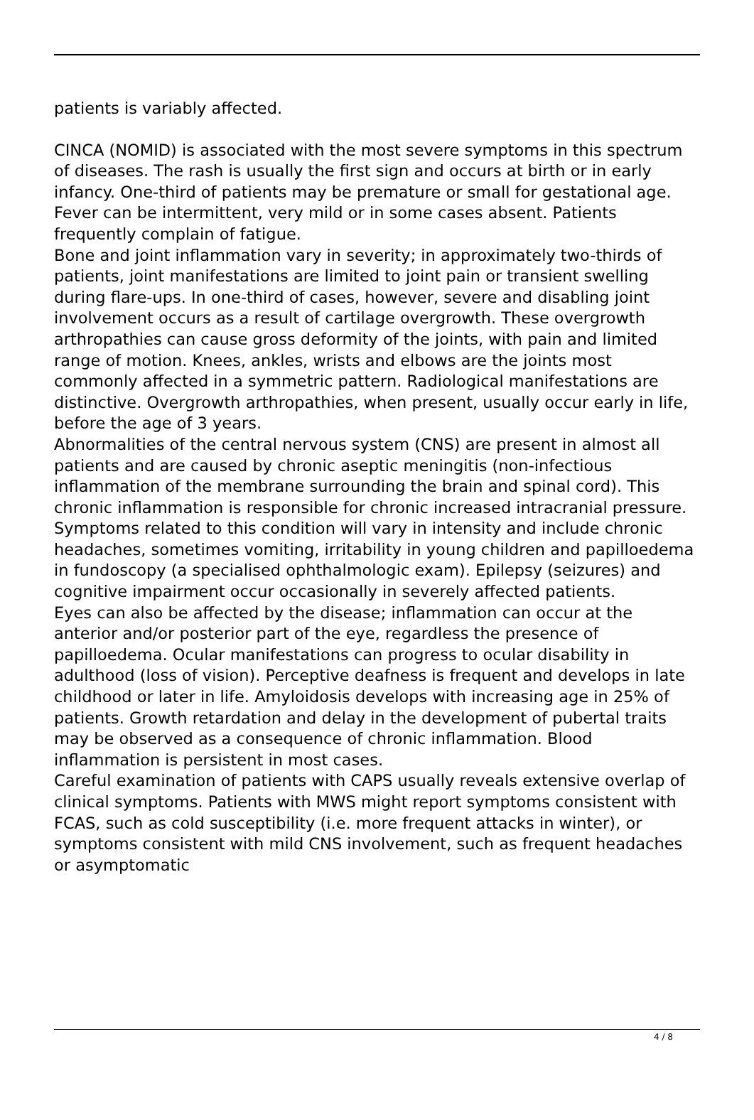patients is variably affected.
CINCA (NOMID) is associated with the most severe symptoms in this spectrum of diseases. The rash is usually the first sign and occurs at birth or in early infancy. One-third of patients may be premature or small for gestational age. Fever can be intermittent, very mild or in some cases absent. Patients frequently complain of fatigue.
Bone and joint inflammation vary in severity; in approximately two-thirds of patients, joint manifestations are limited to joint pain or transient swelling during flare-ups. In one-third of cases, however, severe and disabling joint involvement occurs as a result of cartilage overgrowth. These overgrowth arthropathies can cause gross deformity of the joints, with pain and limited range of motion. Knees, ankles, wrists and elbows are the joints most commonly affected in a symmetric pattern. Radiological manifestations are distinctive. Overgrowth arthropathies, when present, usually occur early in life, before the age of 3 years.
Abnormalities of the central nervous system (CNS) are present in almost all patients and are caused by chronic aseptic meningitis (non-infectious inflammation of the membrane surrounding the brain and spinal cord). This chronic inflammation is responsible for chronic increased intracranial pressure. Symptoms related to this condition will vary in intensity and include chronic headaches, sometimes vomiting, irritability in young children and papilloedema in fundoscopy (a specialised ophthalmologic exam). Epilepsy (seizures) and cognitive impairment occur occasionally in severely affected patients.
Eyes can also be affected by the disease; inflammation can occur at the anterior and/or posterior part of the eye, regardless the presence of papilloedema. Ocular manifestations can progress to ocular disability in adulthood (loss of vision). Perceptive deafness is frequent and develops in late childhood or later in life. Amyloidosis develops with increasing age in 25% of patients. Growth retardation and delay in the development of pubertal traits may be observed as a consequence of chronic inflammation. Blood inflammation is persistent in most cases.
Careful examination of patients with CAPS usually reveals extensive overlap of clinical symptoms. Patients with MWS might report symptoms consistent with FCAS, such as cold susceptibility (i.e. more frequent attacks in winter), or symptoms consistent with mild CNS involvement, such as frequent headaches or asymptomatic
4 / 8